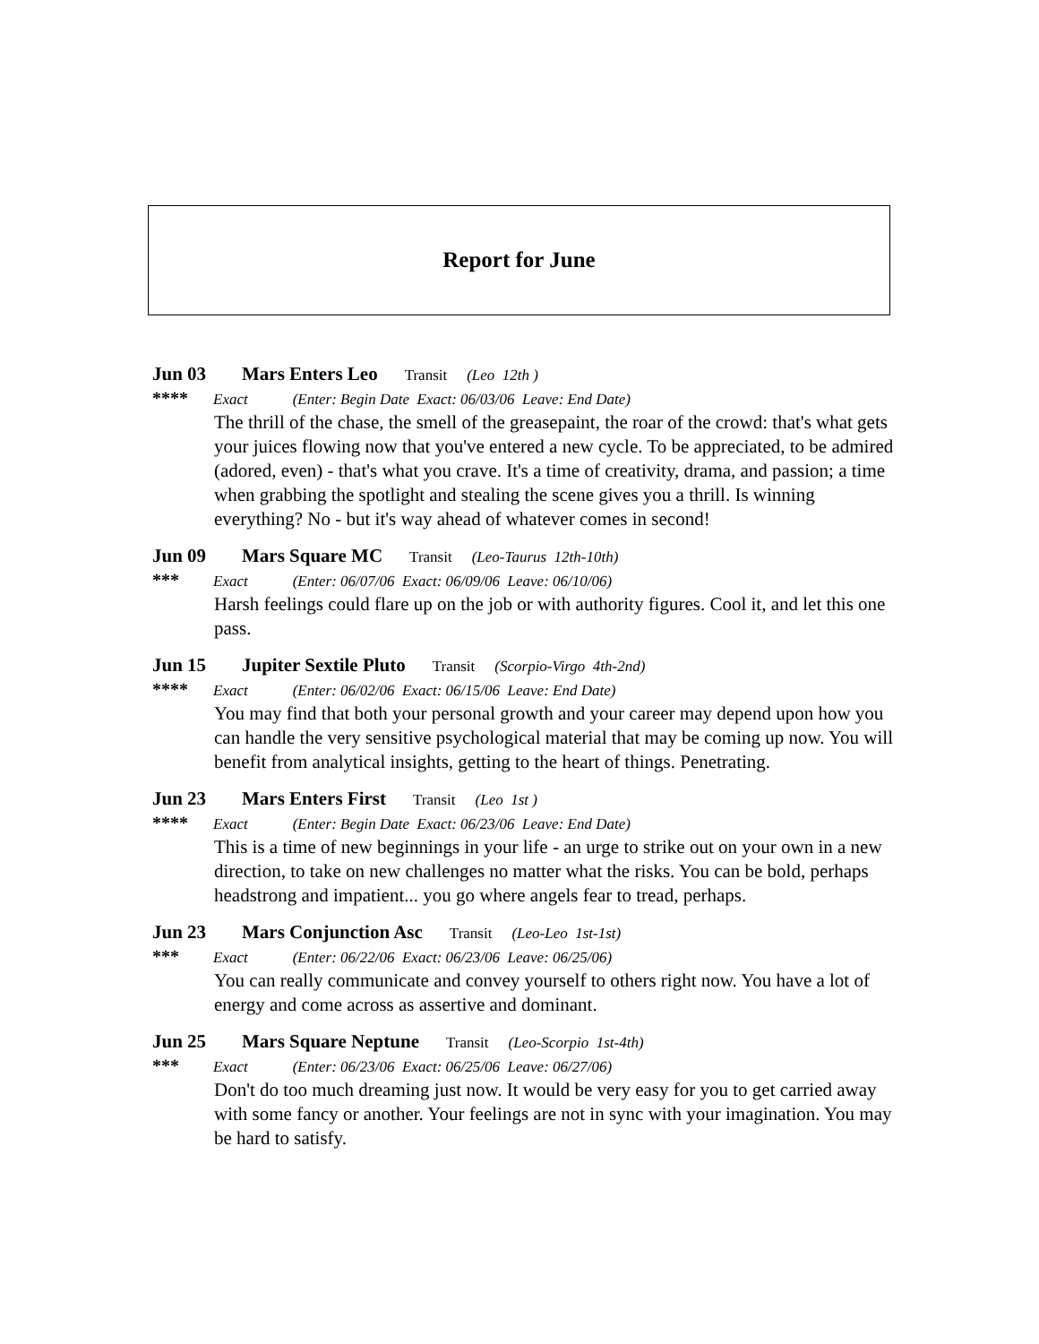Report for June
Jun 03 Mars Enters Leo Transit (Leo 12th )
**** Exact (Enter: Begin Date Exact: 06/03/06 Leave: End Date)
The thrill of the chase, the smell of the greasepaint, the roar of the crowd: that's what gets your juices flowing now that you've entered a new cycle. To be appreciated, to be admired (adored, even) - that's what you crave. It's a time of creativity, drama, and passion; a time when grabbing the spotlight and stealing the scene gives you a thrill. Is winning everything? No - but it's way ahead of whatever comes in second!
Jun 09 Mars Square MC Transit (Leo-Taurus 12th-10th)
*** Exact (Enter: 06/07/06 Exact: 06/09/06 Leave: 06/10/06)
Harsh feelings could flare up on the job or with authority figures. Cool it, and let this one pass.
Jun 15 Jupiter Sextile Pluto Transit (Scorpio-Virgo 4th-2nd)
**** Exact (Enter: 06/02/06 Exact: 06/15/06 Leave: End Date)
You may find that both your personal growth and your career may depend upon how you can handle the very sensitive psychological material that may be coming up now. You will benefit from analytical insights, getting to the heart of things. Penetrating.
Jun 23 Mars Enters First Transit (Leo 1st )
**** Exact (Enter: Begin Date Exact: 06/23/06 Leave: End Date)
This is a time of new beginnings in your life - an urge to strike out on your own in a new direction, to take on new challenges no matter what the risks. You can be bold, perhaps headstrong and impatient... you go where angels fear to tread, perhaps.
Jun 23 Mars Conjunction Asc Transit (Leo-Leo 1st-1st)
*** Exact (Enter: 06/22/06 Exact: 06/23/06 Leave: 06/25/06)
You can really communicate and convey yourself to others right now. You have a lot of energy and come across as assertive and dominant.
Jun 25 Mars Square Neptune Transit (Leo-Scorpio 1st-4th)
*** Exact (Enter: 06/23/06 Exact: 06/25/06 Leave: 06/27/06)
Don't do too much dreaming just now. It would be very easy for you to get carried away with some fancy or another. Your feelings are not in sync with your imagination. You may be hard to satisfy.